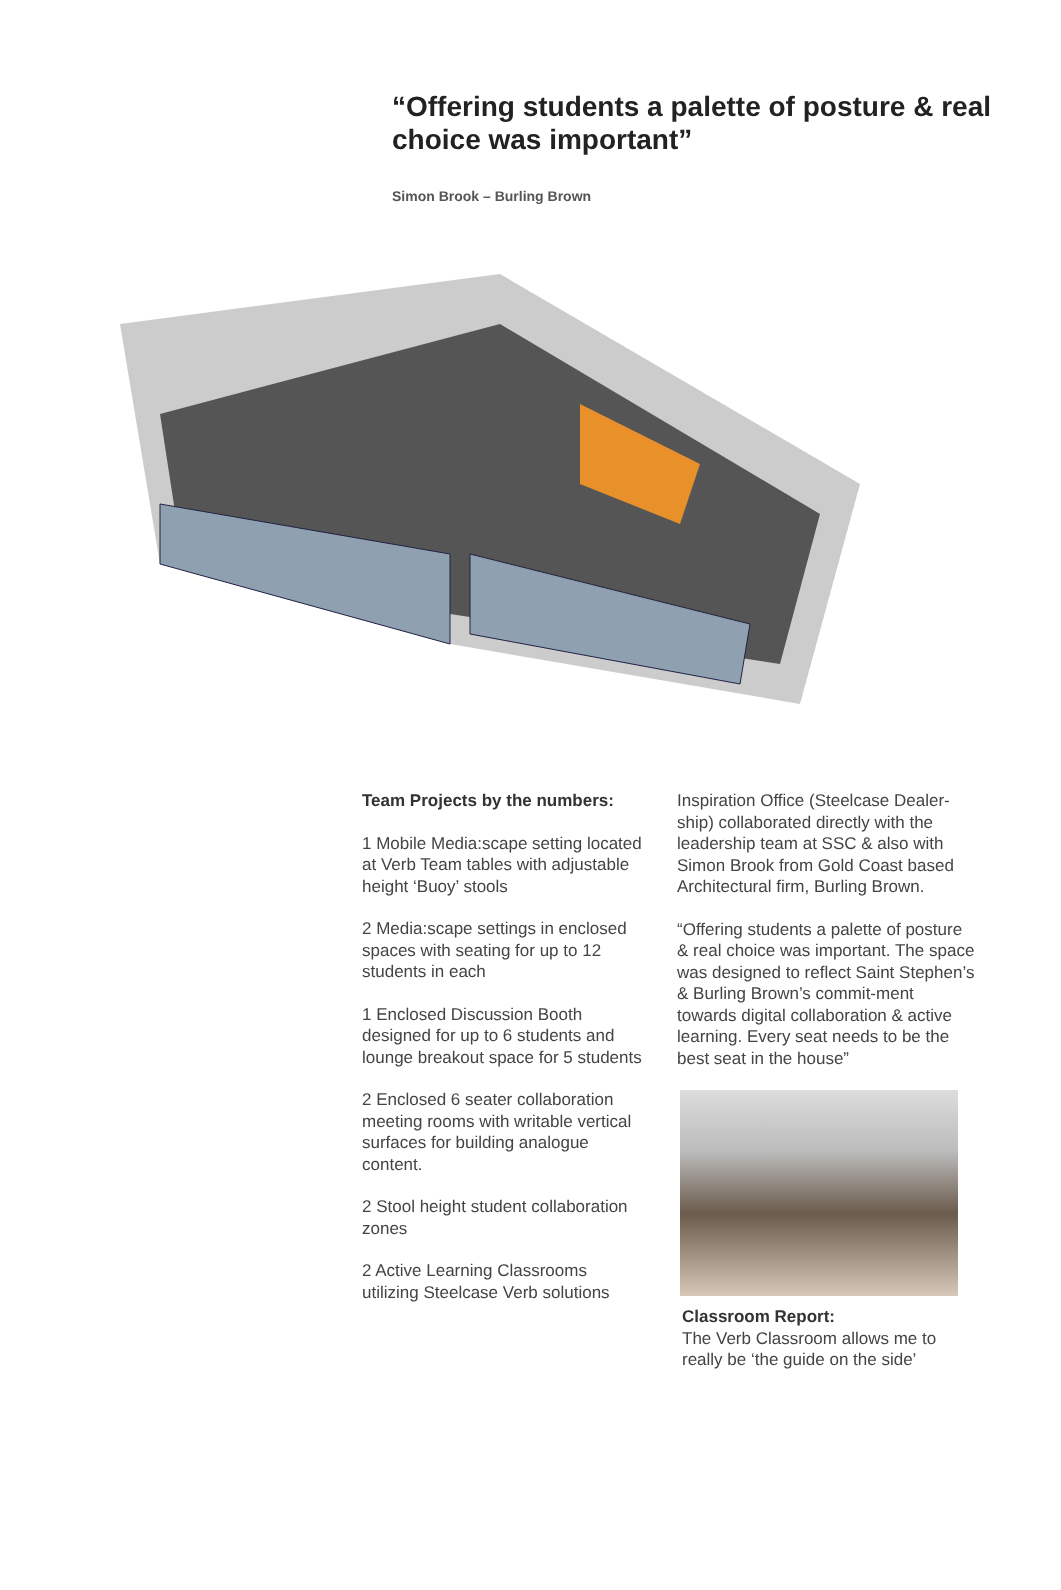“Offering students a palette of posture & real choice was important”
Simon Brook – Burling Brown
Team Projects by the numbers:
1 Mobile Media:scape setting located at Verb Team tables with adjustable height ‘Buoy’ stools
2 Media:scape settings in enclosed spaces with seating for up to 12 students in each
1 Enclosed Discussion Booth designed for up to 6 students and lounge breakout space for 5 students
2 Enclosed 6 seater collaboration meeting rooms with writable vertical surfaces for building analogue content.
2 Stool height student collaboration zones
2 Active Learning Classrooms utilizing Steelcase Verb solutions
Inspiration Office (Steelcase Dealer-ship) collaborated directly with the leadership team at SSC & also with Simon Brook from Gold Coast based Architectural firm, Burling Brown.
“Offering students a palette of posture & real choice was important. The space was designed to reflect Saint Stephen’s & Burling Brown’s commit-ment towards digital collaboration & active learning. Every seat needs to be the best seat in the house”
Classroom Report:
The Verb Classroom allows me to really be ‘the guide on the side’